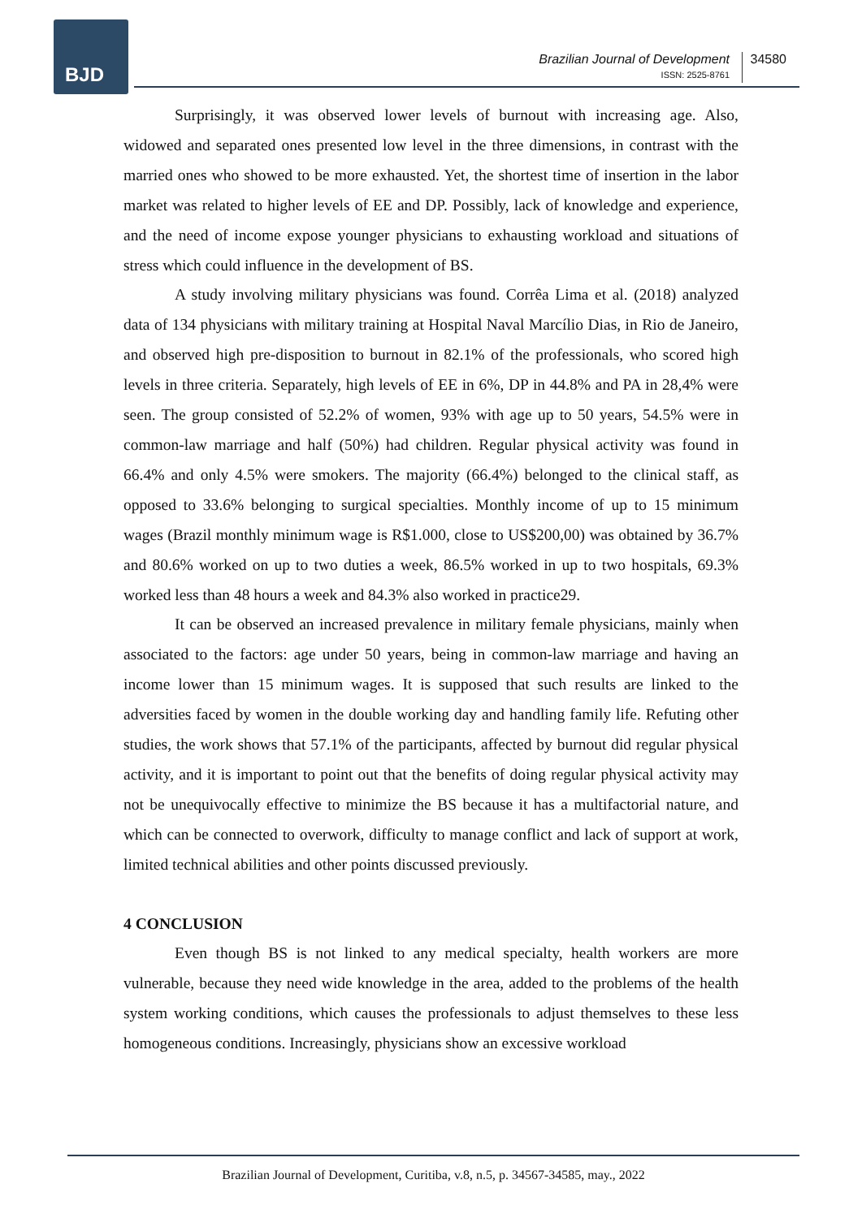BJD
Brazilian Journal of Development
ISSN: 2525-8761
34580
Surprisingly, it was observed lower levels of burnout with increasing age. Also, widowed and separated ones presented low level in the three dimensions, in contrast with the married ones who showed to be more exhausted. Yet, the shortest time of insertion in the labor market was related to higher levels of EE and DP. Possibly, lack of knowledge and experience, and the need of income expose younger physicians to exhausting workload and situations of stress which could influence in the development of BS.
A study involving military physicians was found. Corrêa Lima et al. (2018) analyzed data of 134 physicians with military training at Hospital Naval Marcílio Dias, in Rio de Janeiro, and observed high pre-disposition to burnout in 82.1% of the professionals, who scored high levels in three criteria. Separately, high levels of EE in 6%, DP in 44.8% and PA in 28,4% were seen. The group consisted of 52.2% of women, 93% with age up to 50 years, 54.5% were in common-law marriage and half (50%) had children. Regular physical activity was found in 66.4% and only 4.5% were smokers. The majority (66.4%) belonged to the clinical staff, as opposed to 33.6% belonging to surgical specialties. Monthly income of up to 15 minimum wages (Brazil monthly minimum wage is R$1.000, close to US$200,00) was obtained by 36.7% and 80.6% worked on up to two duties a week, 86.5% worked in up to two hospitals, 69.3% worked less than 48 hours a week and 84.3% also worked in practice29.
It can be observed an increased prevalence in military female physicians, mainly when associated to the factors: age under 50 years, being in common-law marriage and having an income lower than 15 minimum wages. It is supposed that such results are linked to the adversities faced by women in the double working day and handling family life. Refuting other studies, the work shows that 57.1% of the participants, affected by burnout did regular physical activity, and it is important to point out that the benefits of doing regular physical activity may not be unequivocally effective to minimize the BS because it has a multifactorial nature, and which can be connected to overwork, difficulty to manage conflict and lack of support at work, limited technical abilities and other points discussed previously.
4 CONCLUSION
Even though BS is not linked to any medical specialty, health workers are more vulnerable, because they need wide knowledge in the area, added to the problems of the health system working conditions, which causes the professionals to adjust themselves to these less homogeneous conditions. Increasingly, physicians show an excessive workload
Brazilian Journal of Development, Curitiba, v.8, n.5, p. 34567-34585, may., 2022